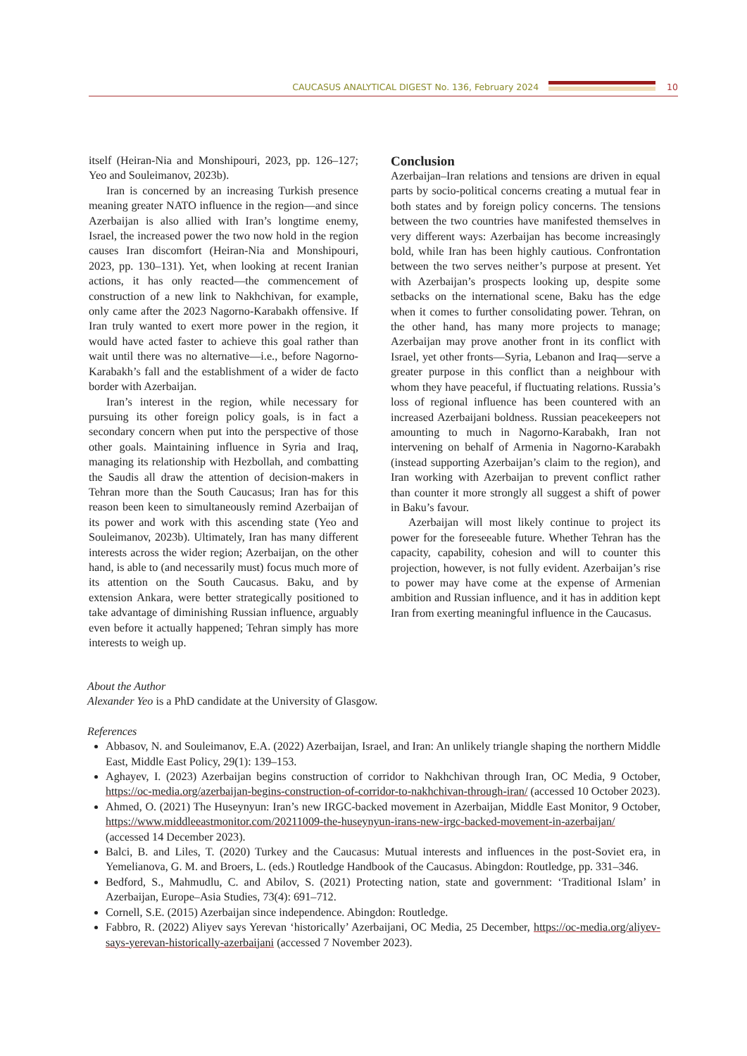CAUCASUS ANALYTICAL DIGEST No. 136, February 2024
10
itself (Heiran-Nia and Monshipouri, 2023, pp. 126–127; Yeo and Souleimanov, 2023b).
Iran is concerned by an increasing Turkish presence meaning greater NATO influence in the region—and since Azerbaijan is also allied with Iran’s longtime enemy, Israel, the increased power the two now hold in the region causes Iran discomfort (Heiran-Nia and Monshipouri, 2023, pp. 130–131). Yet, when looking at recent Iranian actions, it has only reacted—the commencement of construction of a new link to Nakhchivan, for example, only came after the 2023 Nagorno-Karabakh offensive. If Iran truly wanted to exert more power in the region, it would have acted faster to achieve this goal rather than wait until there was no alternative—i.e., before Nagorno-Karabakh’s fall and the establishment of a wider de facto border with Azerbaijan.
Iran’s interest in the region, while necessary for pursuing its other foreign policy goals, is in fact a secondary concern when put into the perspective of those other goals. Maintaining influence in Syria and Iraq, managing its relationship with Hezbollah, and combatting the Saudis all draw the attention of decision-makers in Tehran more than the South Caucasus; Iran has for this reason been keen to simultaneously remind Azerbaijan of its power and work with this ascending state (Yeo and Souleimanov, 2023b). Ultimately, Iran has many different interests across the wider region; Azerbaijan, on the other hand, is able to (and necessarily must) focus much more of its attention on the South Caucasus. Baku, and by extension Ankara, were better strategically positioned to take advantage of diminishing Russian influence, arguably even before it actually happened; Tehran simply has more interests to weigh up.
Conclusion
Azerbaijan–Iran relations and tensions are driven in equal parts by socio-political concerns creating a mutual fear in both states and by foreign policy concerns. The tensions between the two countries have manifested themselves in very different ways: Azerbaijan has become increasingly bold, while Iran has been highly cautious. Confrontation between the two serves neither’s purpose at present. Yet with Azerbaijan’s prospects looking up, despite some setbacks on the international scene, Baku has the edge when it comes to further consolidating power. Tehran, on the other hand, has many more projects to manage; Azerbaijan may prove another front in its conflict with Israel, yet other fronts—Syria, Lebanon and Iraq—serve a greater purpose in this conflict than a neighbour with whom they have peaceful, if fluctuating relations. Russia’s loss of regional influence has been countered with an increased Azerbaijani boldness. Russian peacekeepers not amounting to much in Nagorno-Karabakh, Iran not intervening on behalf of Armenia in Nagorno-Karabakh (instead supporting Azerbaijan’s claim to the region), and Iran working with Azerbaijan to prevent conflict rather than counter it more strongly all suggest a shift of power in Baku’s favour.
Azerbaijan will most likely continue to project its power for the foreseeable future. Whether Tehran has the capacity, capability, cohesion and will to counter this projection, however, is not fully evident. Azerbaijan’s rise to power may have come at the expense of Armenian ambition and Russian influence, and it has in addition kept Iran from exerting meaningful influence in the Caucasus.
About the Author
Alexander Yeo is a PhD candidate at the University of Glasgow.
References
Abbasov, N. and Souleimanov, E.A. (2022) Azerbaijan, Israel, and Iran: An unlikely triangle shaping the northern Middle East, Middle East Policy, 29(1): 139–153.
Aghayev, I. (2023) Azerbaijan begins construction of corridor to Nakhchivan through Iran, OC Media, 9 October, https://oc-media.org/azerbaijan-begins-construction-of-corridor-to-nakhchivan-through-iran/ (accessed 10 October 2023).
Ahmed, O. (2021) The Huseynyun: Iran’s new IRGC-backed movement in Azerbaijan, Middle East Monitor, 9 October, https://www.middleeastmonitor.com/20211009-the-huseynyun-irans-new-irgc-backed-movement-in-azerbaijan/ (accessed 14 December 2023).
Balci, B. and Liles, T. (2020) Turkey and the Caucasus: Mutual interests and influences in the post-Soviet era, in Yemelianova, G. M. and Broers, L. (eds.) Routledge Handbook of the Caucasus. Abingdon: Routledge, pp. 331–346.
Bedford, S., Mahmudlu, C. and Abilov, S. (2021) Protecting nation, state and government: ‘Traditional Islam’ in Azerbaijan, Europe–Asia Studies, 73(4): 691–712.
Cornell, S.E. (2015) Azerbaijan since independence. Abingdon: Routledge.
Fabbro, R. (2022) Aliyev says Yerevan ‘historically’ Azerbaijani, OC Media, 25 December, https://oc-media.org/aliyev-says-yerevan-historically-azerbaijani (accessed 7 November 2023).